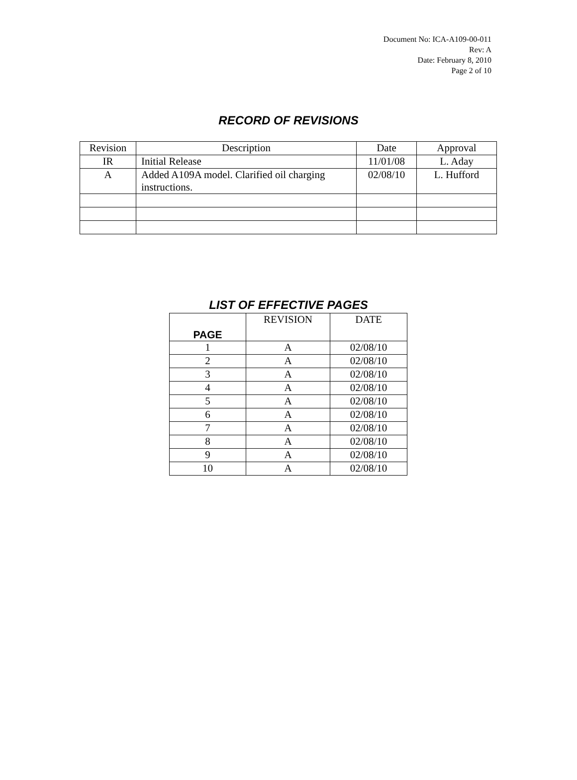Document No: ICA-A109-00-011
Rev: A
Date: February 8, 2010
Page 2 of 10
RECORD OF REVISIONS
| Revision | Description | Date | Approval |
| --- | --- | --- | --- |
| IR | Initial Release | 11/01/08 | L. Aday |
| A | Added A109A model. Clarified oil charging instructions. | 02/08/10 | L. Hufford |
LIST OF EFFECTIVE PAGES
| PAGE | REVISION | DATE |
| --- | --- | --- |
| 1 | A | 02/08/10 |
| 2 | A | 02/08/10 |
| 3 | A | 02/08/10 |
| 4 | A | 02/08/10 |
| 5 | A | 02/08/10 |
| 6 | A | 02/08/10 |
| 7 | A | 02/08/10 |
| 8 | A | 02/08/10 |
| 9 | A | 02/08/10 |
| 10 | A | 02/08/10 |